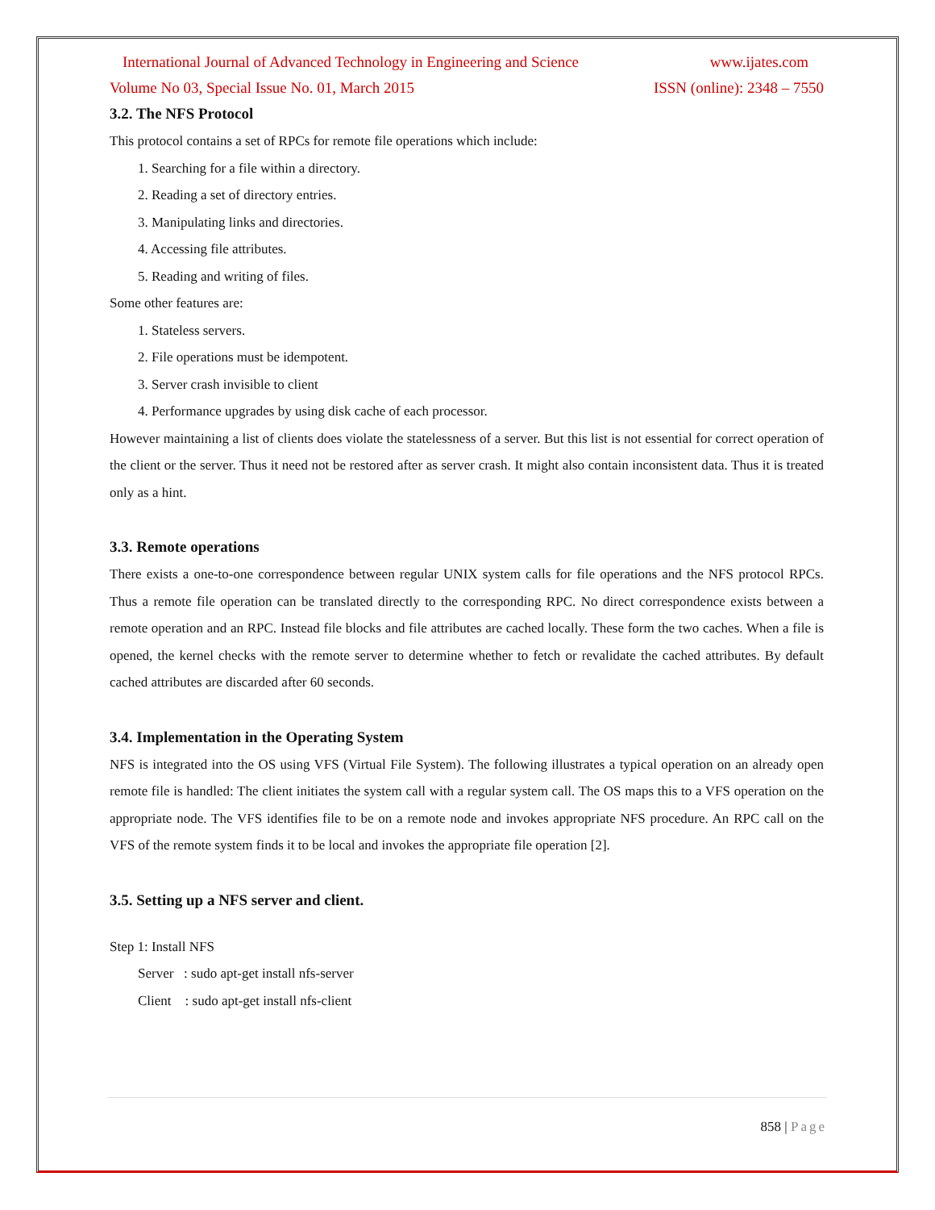International Journal of Advanced Technology in Engineering and Science www.ijates.com
Volume No 03, Special Issue No. 01, March 2015 ISSN (online): 2348 – 7550
3.2. The NFS Protocol
This protocol contains a set of RPCs for remote file operations which include:
1. Searching for a file within a directory.
2. Reading a set of directory entries.
3. Manipulating links and directories.
4. Accessing file attributes.
5. Reading and writing of files.
Some other features are:
1. Stateless servers.
2. File operations must be idempotent.
3. Server crash invisible to client
4. Performance upgrades by using disk cache of each processor.
However maintaining a list of clients does violate the statelessness of a server. But this list is not essential for correct operation of the client or the server. Thus it need not be restored after as server crash. It might also contain inconsistent data. Thus it is treated only as a hint.
3.3. Remote operations
There exists a one-to-one correspondence between regular UNIX system calls for file operations and the NFS protocol RPCs. Thus a remote file operation can be translated directly to the corresponding RPC. No direct correspondence exists between a remote operation and an RPC. Instead file blocks and file attributes are cached locally. These form the two caches. When a file is opened, the kernel checks with the remote server to determine whether to fetch or revalidate the cached attributes. By default cached attributes are discarded after 60 seconds.
3.4. Implementation in the Operating System
NFS is integrated into the OS using VFS (Virtual File System). The following illustrates a typical operation on an already open remote file is handled: The client initiates the system call with a regular system call. The OS maps this to a VFS operation on the appropriate node. The VFS identifies file to be on a remote node and invokes appropriate NFS procedure. An RPC call on the VFS of the remote system finds it to be local and invokes the appropriate file operation [2].
3.5. Setting up a NFS server and client.
Step 1: Install NFS
Server : sudo apt-get install nfs-server
Client : sudo apt-get install nfs-client
858 | Page